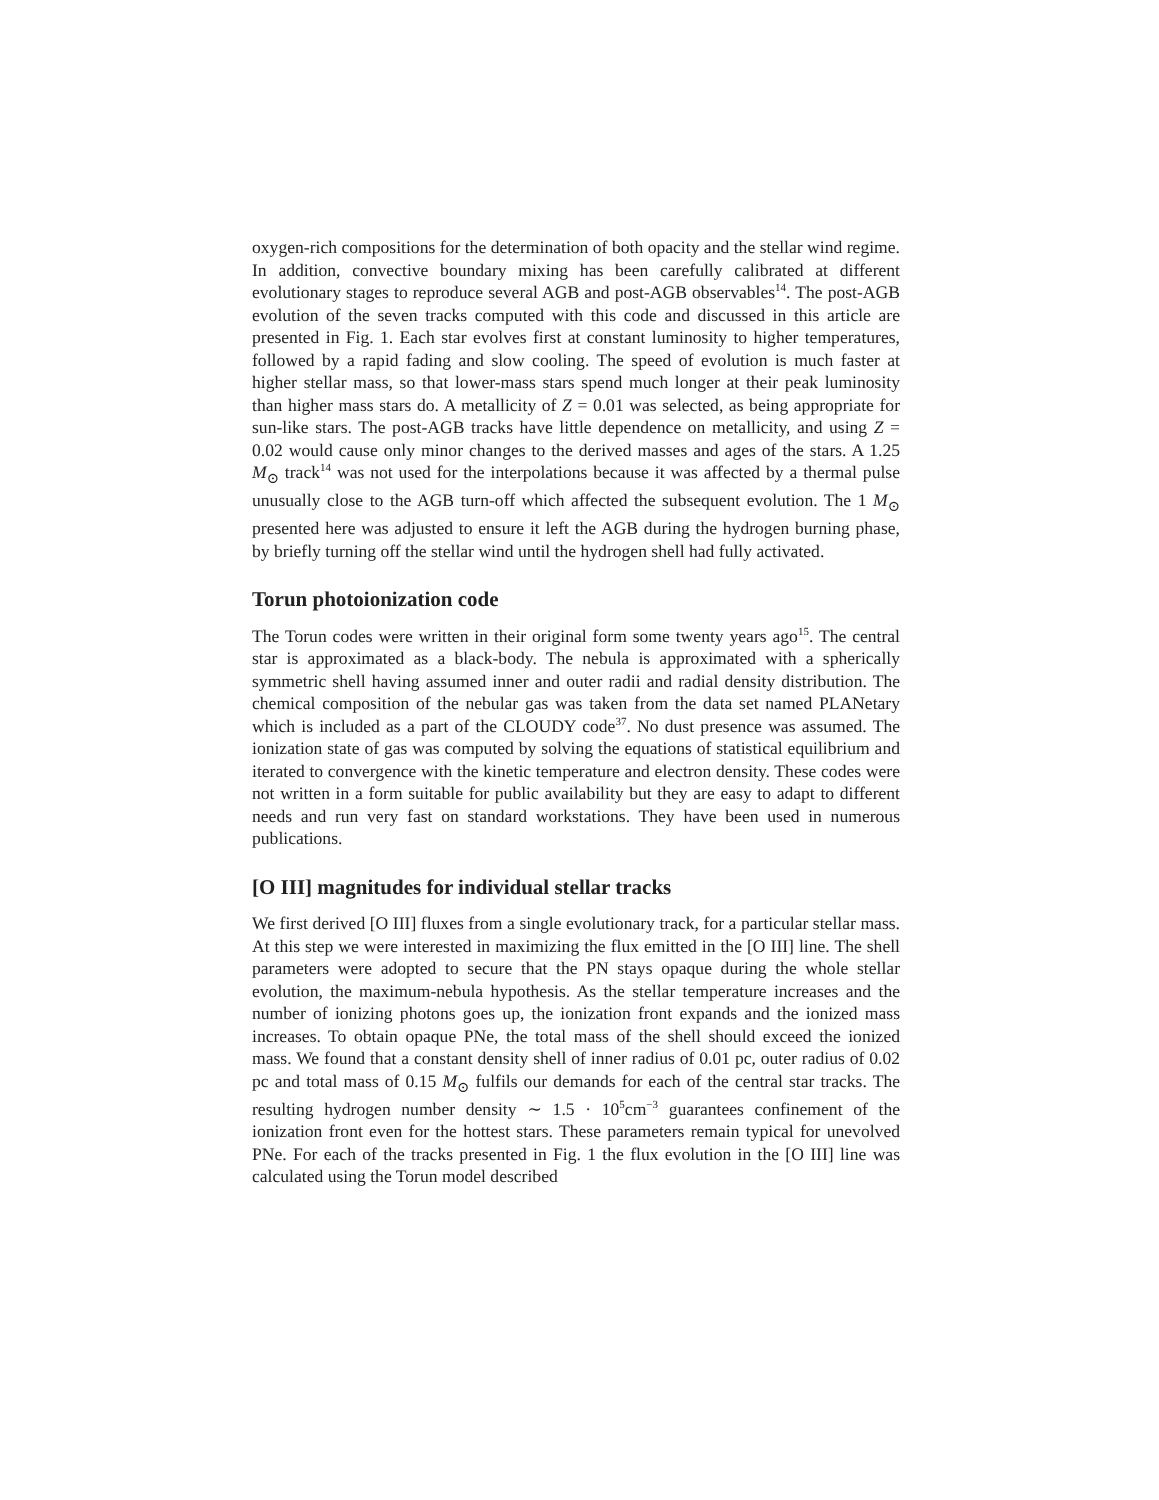oxygen-rich compositions for the determination of both opacity and the stellar wind regime. In addition, convective boundary mixing has been carefully calibrated at different evolutionary stages to reproduce several AGB and post-AGB observables<sup>14</sup>. The post-AGB evolution of the seven tracks computed with this code and discussed in this article are presented in Fig. 1. Each star evolves first at constant luminosity to higher temperatures, followed by a rapid fading and slow cooling. The speed of evolution is much faster at higher stellar mass, so that lower-mass stars spend much longer at their peak luminosity than higher mass stars do. A metallicity of Z = 0.01 was selected, as being appropriate for sun-like stars. The post-AGB tracks have little dependence on metallicity, and using Z = 0.02 would cause only minor changes to the derived masses and ages of the stars. A 1.25 M<sub>⊙</sub> track<sup>14</sup> was not used for the interpolations because it was affected by a thermal pulse unusually close to the AGB turn-off which affected the subsequent evolution. The 1 M<sub>⊙</sub> presented here was adjusted to ensure it left the AGB during the hydrogen burning phase, by briefly turning off the stellar wind until the hydrogen shell had fully activated.
Torun photoionization code
The Torun codes were written in their original form some twenty years ago<sup>15</sup>. The central star is approximated as a black-body. The nebula is approximated with a spherically symmetric shell having assumed inner and outer radii and radial density distribution. The chemical composition of the nebular gas was taken from the data set named PLANetary which is included as a part of the CLOUDY code<sup>37</sup>. No dust presence was assumed. The ionization state of gas was computed by solving the equations of statistical equilibrium and iterated to convergence with the kinetic temperature and electron density. These codes were not written in a form suitable for public availability but they are easy to adapt to different needs and run very fast on standard workstations. They have been used in numerous publications.
[O III] magnitudes for individual stellar tracks
We first derived [O III] fluxes from a single evolutionary track, for a particular stellar mass. At this step we were interested in maximizing the flux emitted in the [O III] line. The shell parameters were adopted to secure that the PN stays opaque during the whole stellar evolution, the maximum-nebula hypothesis. As the stellar temperature increases and the number of ionizing photons goes up, the ionization front expands and the ionized mass increases. To obtain opaque PNe, the total mass of the shell should exceed the ionized mass. We found that a constant density shell of inner radius of 0.01 pc, outer radius of 0.02 pc and total mass of 0.15 M<sub>⊙</sub> fulfils our demands for each of the central star tracks. The resulting hydrogen number density ∼ 1.5 · 10<sup>5</sup>cm<sup>−3</sup> guarantees confinement of the ionization front even for the hottest stars. These parameters remain typical for unevolved PNe. For each of the tracks presented in Fig. 1 the flux evolution in the [O III] line was calculated using the Torun model described